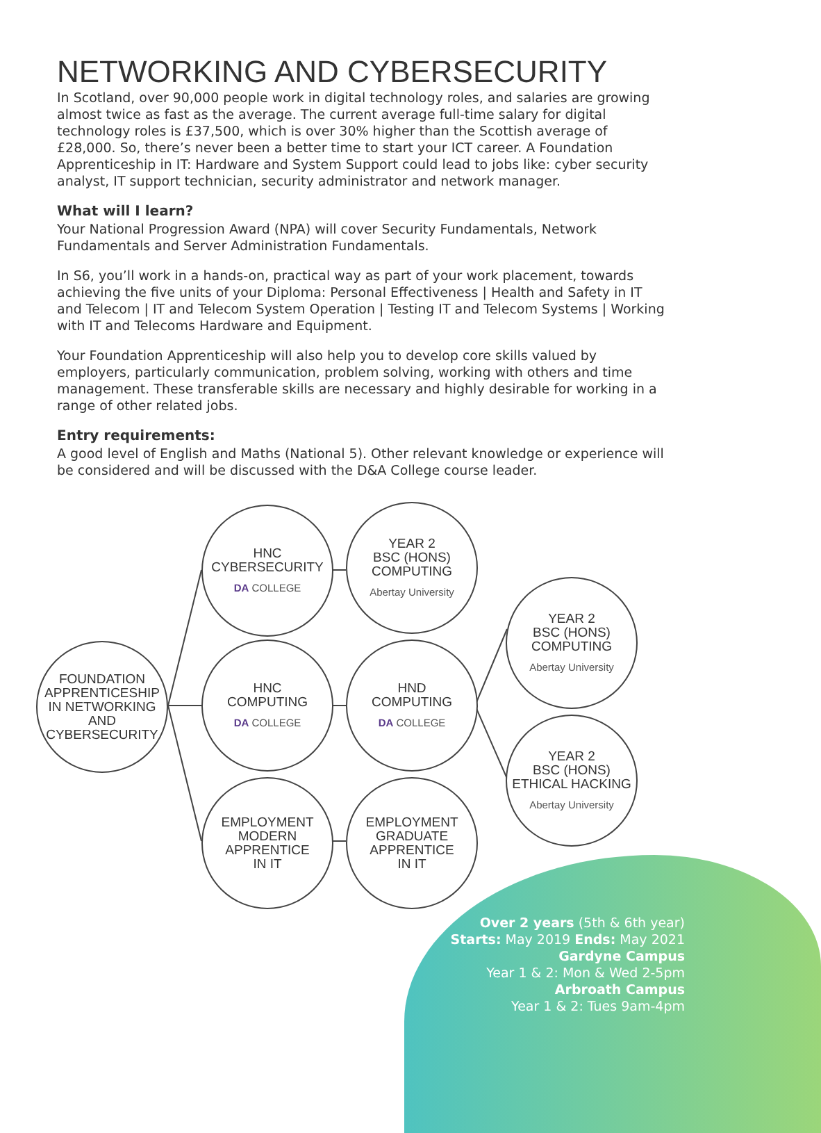NETWORKING AND CYBERSECURITY
In Scotland, over 90,000 people work in digital technology roles, and salaries are growing almost twice as fast as the average. The current average full-time salary for digital technology roles is £37,500, which is over 30% higher than the Scottish average of £28,000. So, there’s never been a better time to start your ICT career. A Foundation Apprenticeship in IT: Hardware and System Support could lead to jobs like: cyber security analyst, IT support technician, security administrator and network manager.
What will I learn?
Your National Progression Award (NPA) will cover Security Fundamentals, Network Fundamentals and Server Administration Fundamentals.
In S6, you’ll work in a hands-on, practical way as part of your work placement, towards achieving the five units of your Diploma: Personal Effectiveness | Health and Safety in IT and Telecom | IT and Telecom System Operation | Testing IT and Telecom Systems | Working with IT and Telecoms Hardware and Equipment.
Your Foundation Apprenticeship will also help you to develop core skills valued by employers, particularly communication, problem solving, working with others and time management. These transferable skills are necessary and highly desirable for working in a range of other related jobs.
Entry requirements:
A good level of English and Maths (National 5). Other relevant knowledge or experience will be considered and will be discussed with the D&A College course leader.
FOUNDATION
APPRENTICESHIP
IN NETWORKING
AND
CYBERSECURITY
HNC
CYBERSECURITY
DA COLLEGE
HNC
COMPUTING
DA COLLEGE
EMPLOYMENT
MODERN
APPRENTICE
IN IT
YEAR 2
BSC (HONS)
COMPUTING
Abertay University
HND
COMPUTING
DA COLLEGE
EMPLOYMENT
GRADUATE
APPRENTICE
IN IT
YEAR 2
BSC (HONS)
COMPUTING
Abertay University
YEAR 2
BSC (HONS)
ETHICAL HACKING
Abertay University
Over 2 years (5th & 6th year)
Starts: May 2019 Ends: May 2021
Gardyne Campus
Year 1 & 2: Mon & Wed 2-5pm
Arbroath Campus
Year 1 & 2: Tues 9am-4pm